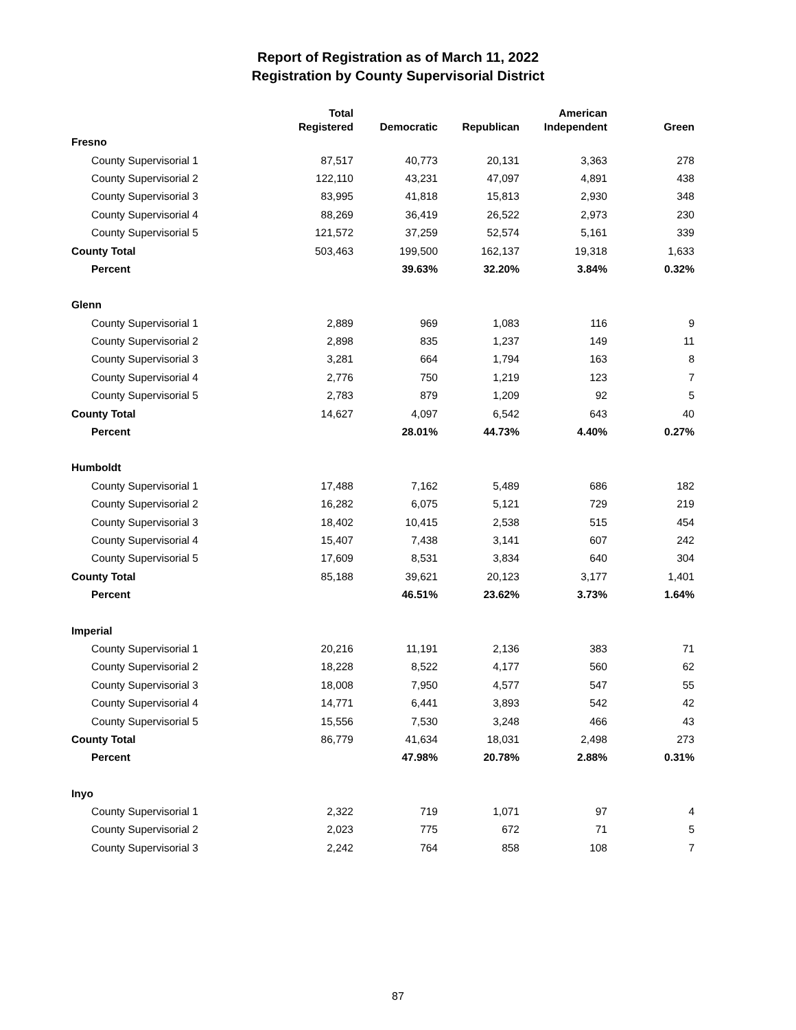Report of Registration as of March 11, 2022
Registration by County Supervisorial District
| | Total | | | American | |
| --- | --- | --- | --- | --- | --- |
| | Registered | Democratic | Republican | Independent | Green |
| Fresno | | | | | |
| County Supervisorial 1 | 87,517 | 40,773 | 20,131 | 3,363 | 278 |
| County Supervisorial 2 | 122,110 | 43,231 | 47,097 | 4,891 | 438 |
| County Supervisorial 3 | 83,995 | 41,818 | 15,813 | 2,930 | 348 |
| County Supervisorial 4 | 88,269 | 36,419 | 26,522 | 2,973 | 230 |
| County Supervisorial 5 | 121,572 | 37,259 | 52,574 | 5,161 | 339 |
| County Total | 503,463 | 199,500 | 162,137 | 19,318 | 1,633 |
| Percent | | 39.63% | 32.20% | 3.84% | 0.32% |
| Glenn | | | | | |
| County Supervisorial 1 | 2,889 | 969 | 1,083 | 116 | 9 |
| County Supervisorial 2 | 2,898 | 835 | 1,237 | 149 | 11 |
| County Supervisorial 3 | 3,281 | 664 | 1,794 | 163 | 8 |
| County Supervisorial 4 | 2,776 | 750 | 1,219 | 123 | 7 |
| County Supervisorial 5 | 2,783 | 879 | 1,209 | 92 | 5 |
| County Total | 14,627 | 4,097 | 6,542 | 643 | 40 |
| Percent | | 28.01% | 44.73% | 4.40% | 0.27% |
| Humboldt | | | | | |
| County Supervisorial 1 | 17,488 | 7,162 | 5,489 | 686 | 182 |
| County Supervisorial 2 | 16,282 | 6,075 | 5,121 | 729 | 219 |
| County Supervisorial 3 | 18,402 | 10,415 | 2,538 | 515 | 454 |
| County Supervisorial 4 | 15,407 | 7,438 | 3,141 | 607 | 242 |
| County Supervisorial 5 | 17,609 | 8,531 | 3,834 | 640 | 304 |
| County Total | 85,188 | 39,621 | 20,123 | 3,177 | 1,401 |
| Percent | | 46.51% | 23.62% | 3.73% | 1.64% |
| Imperial | | | | | |
| County Supervisorial 1 | 20,216 | 11,191 | 2,136 | 383 | 71 |
| County Supervisorial 2 | 18,228 | 8,522 | 4,177 | 560 | 62 |
| County Supervisorial 3 | 18,008 | 7,950 | 4,577 | 547 | 55 |
| County Supervisorial 4 | 14,771 | 6,441 | 3,893 | 542 | 42 |
| County Supervisorial 5 | 15,556 | 7,530 | 3,248 | 466 | 43 |
| County Total | 86,779 | 41,634 | 18,031 | 2,498 | 273 |
| Percent | | 47.98% | 20.78% | 2.88% | 0.31% |
| Inyo | | | | | |
| County Supervisorial 1 | 2,322 | 719 | 1,071 | 97 | 4 |
| County Supervisorial 2 | 2,023 | 775 | 672 | 71 | 5 |
| County Supervisorial 3 | 2,242 | 764 | 858 | 108 | 7 |
87